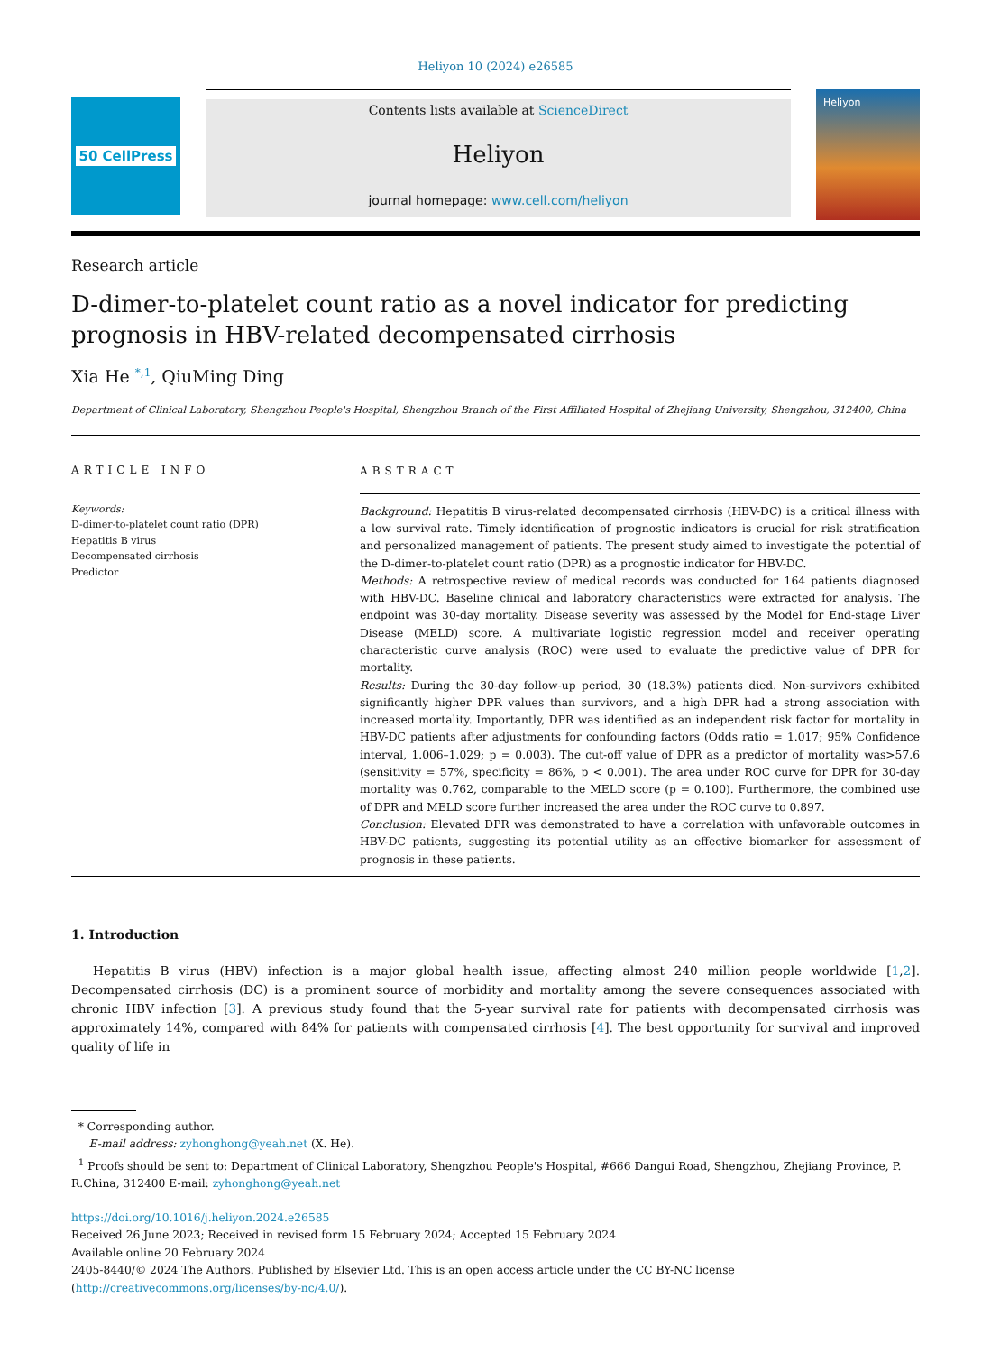Heliyon 10 (2024) e26585
50 CellPress
Contents lists available at ScienceDirect
Heliyon
journal homepage: www.cell.com/heliyon
Heliyon
Research article
D-dimer-to-platelet count ratio as a novel indicator for predicting prognosis in HBV-related decompensated cirrhosis
Xia He <sup>*,1</sup>, QiuMing Ding
Department of Clinical Laboratory, Shengzhou People's Hospital, Shengzhou Branch of the First Affiliated Hospital of Zhejiang University, Shengzhou, 312400, China
ARTICLE INFO
Keywords:
D-dimer-to-platelet count ratio (DPR)
Hepatitis B virus
Decompensated cirrhosis
Predictor
ABSTRACT
Background: Hepatitis B virus-related decompensated cirrhosis (HBV-DC) is a critical illness with a low survival rate. Timely identification of prognostic indicators is crucial for risk stratification and personalized management of patients. The present study aimed to investigate the potential of the D-dimer-to-platelet count ratio (DPR) as a prognostic indicator for HBV-DC.
Methods: A retrospective review of medical records was conducted for 164 patients diagnosed with HBV-DC. Baseline clinical and laboratory characteristics were extracted for analysis. The endpoint was 30-day mortality. Disease severity was assessed by the Model for End-stage Liver Disease (MELD) score. A multivariate logistic regression model and receiver operating characteristic curve analysis (ROC) were used to evaluate the predictive value of DPR for mortality.
Results: During the 30-day follow-up period, 30 (18.3%) patients died. Non-survivors exhibited significantly higher DPR values than survivors, and a high DPR had a strong association with increased mortality. Importantly, DPR was identified as an independent risk factor for mortality in HBV-DC patients after adjustments for confounding factors (Odds ratio = 1.017; 95% Confidence interval, 1.006–1.029; p = 0.003). The cut-off value of DPR as a predictor of mortality was>57.6 (sensitivity = 57%, specificity = 86%, p < 0.001). The area under ROC curve for DPR for 30-day mortality was 0.762, comparable to the MELD score (p = 0.100). Furthermore, the combined use of DPR and MELD score further increased the area under the ROC curve to 0.897.
Conclusion: Elevated DPR was demonstrated to have a correlation with unfavorable outcomes in HBV-DC patients, suggesting its potential utility as an effective biomarker for assessment of prognosis in these patients.
1. Introduction
Hepatitis B virus (HBV) infection is a major global health issue, affecting almost 240 million people worldwide [1,2]. Decompensated cirrhosis (DC) is a prominent source of morbidity and mortality among the severe consequences associated with chronic HBV infection [3]. A previous study found that the 5-year survival rate for patients with decompensated cirrhosis was approximately 14%, compared with 84% for patients with compensated cirrhosis [4]. The best opportunity for survival and improved quality of life in
* Corresponding author.
E-mail address: zyhonghong@yeah.net (X. He).
<sup>1</sup> Proofs should be sent to: Department of Clinical Laboratory, Shengzhou People's Hospital, #666 Dangui Road, Shengzhou, Zhejiang Province, P. R.China, 312400 E-mail: zyhonghong@yeah.net
https://doi.org/10.1016/j.heliyon.2024.e26585
Received 26 June 2023; Received in revised form 15 February 2024; Accepted 15 February 2024
Available online 20 February 2024
2405-8440/© 2024 The Authors. Published by Elsevier Ltd. This is an open access article under the CC BY-NC license (http://creativecommons.org/licenses/by-nc/4.0/).